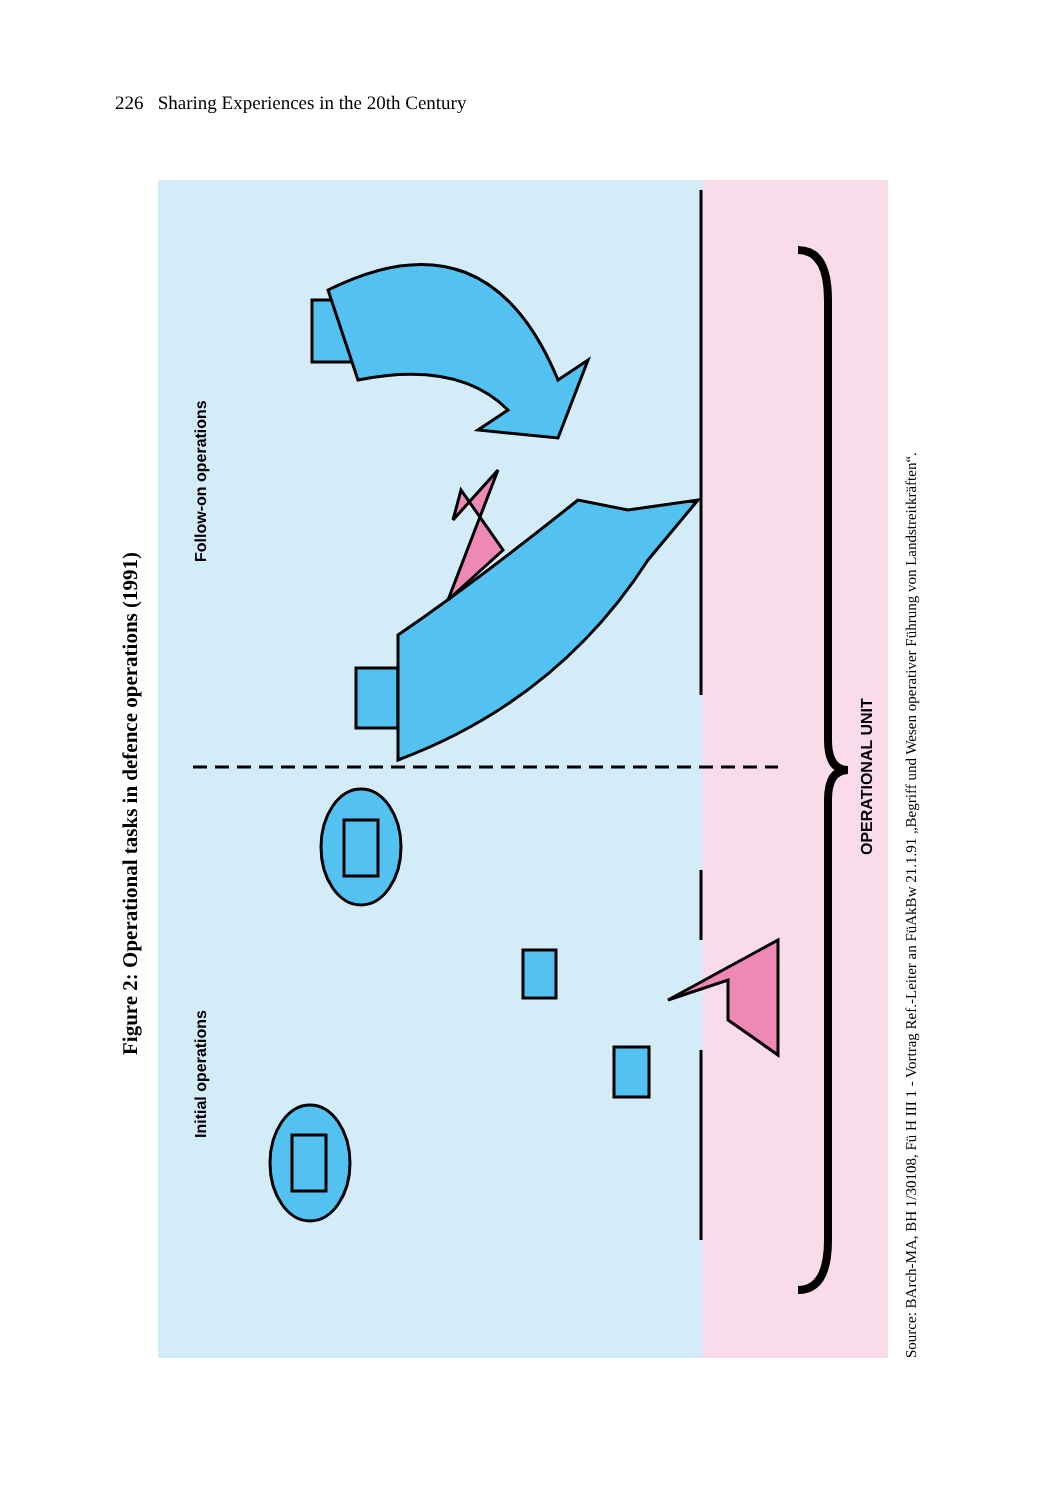226 Sharing Experiences in the 20th Century
Figure 2: Operational tasks in defence operations (1991)
Initial operations
Follow-on operations
OPERATIONAL UNIT
Source: BArch-MA, BH 1/30108, Fü H III 1 - Vortrag Ref.-Leiter an FüAkBw 21.1.91 „Begriff und Wesen operativer Führung von Landstreitkräften“.